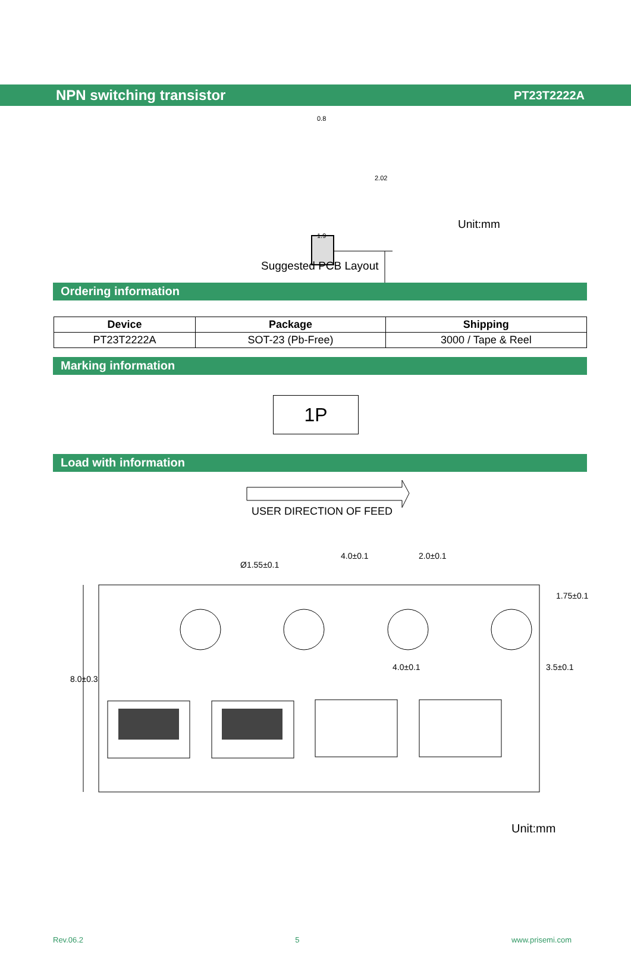NPN switching transistor PT23T2222A
0.8
2.02
1.9
Unit:mm
Suggested PCB Layout
Ordering information
| Device | Package | Shipping |
| --- | --- | --- |
| PT23T2222A | SOT-23 (Pb-Free) | 3000 / Tape & Reel |
Marking information
1P
Load with information
USER DIRECTION OF FEED
Ø1.55±0.1
4.0±0.1 2.0±0.1
1.75±0.1
4.0±0.1 3.5±0.1
8.0±0.3
Unit:mm
Rev.06.2 5 www.prisemi.com